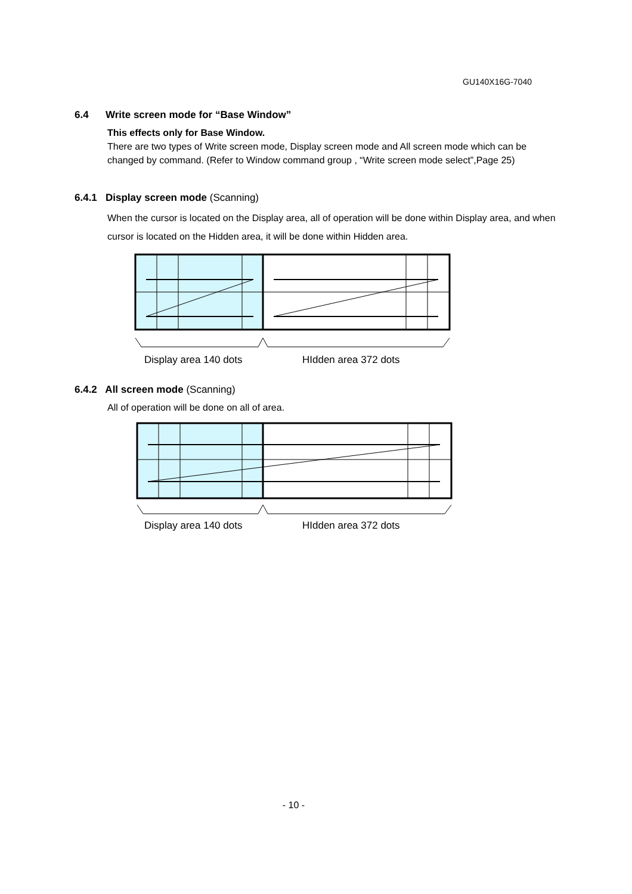GU140X16G-7040
6.4 Write screen mode for “Base Window”
This effects only for Base Window.
There are two types of Write screen mode, Display screen mode and All screen mode which can be changed by command. (Refer to Window command group , “Write screen mode select”,Page 25)
6.4.1 Display screen mode (Scanning)
When the cursor is located on the Display area, all of operation will be done within Display area, and when cursor is located on the Hidden area, it will be done within Hidden area.
Display area 140 dots HIdden area 372 dots
6.4.2 All screen mode (Scanning)
All of operation will be done on all of area.
Display area 140 dots HIdden area 372 dots
- 10 -